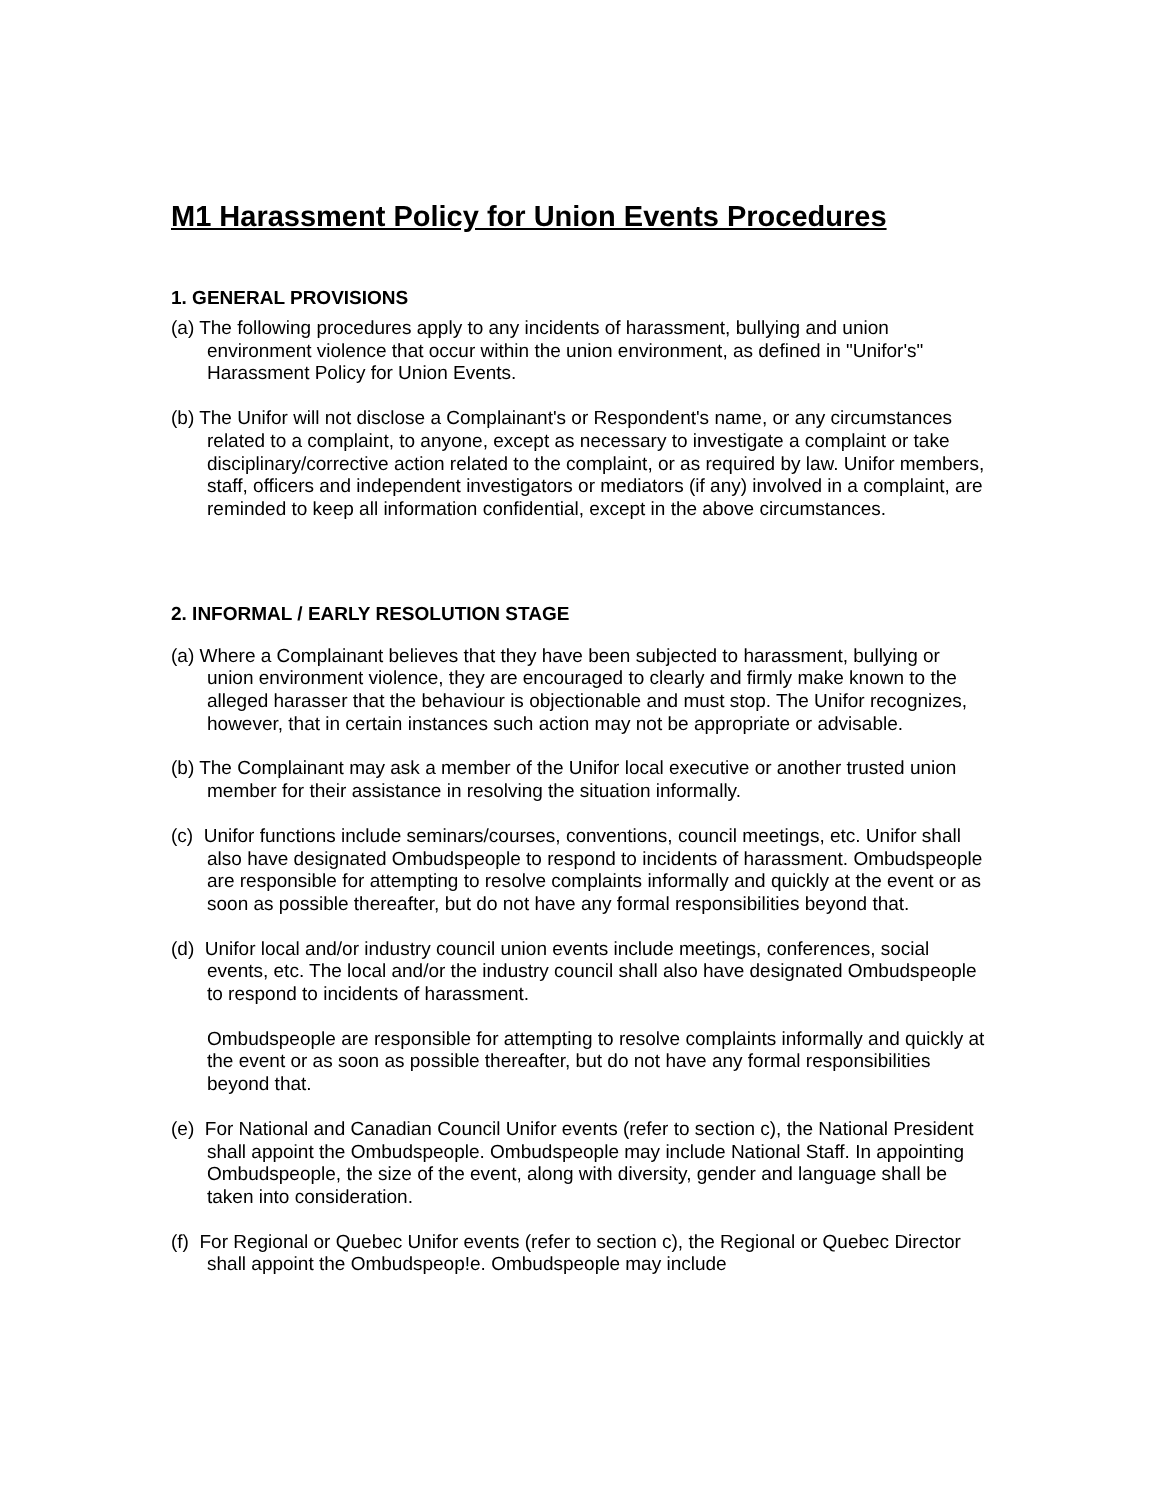M1 Harassment Policy for Union Events Procedures
1. GENERAL PROVISIONS
(a) The following procedures apply to any incidents of harassment, bullying and union environment violence that occur within the union environment, as defined in "Unifor's" Harassment Policy for Union Events.
(b) The Unifor will not disclose a Complainant's or Respondent's name, or any circumstances related to a complaint, to anyone, except as necessary to investigate a complaint or take disciplinary/corrective action related to the complaint, or as required by law. Unifor members, staff, officers and independent investigators or mediators (if any) involved in a complaint, are reminded to keep all information confidential, except in the above circumstances.
2. INFORMAL / EARLY RESOLUTION STAGE
(a) Where a Complainant believes that they have been subjected to harassment, bullying or union environment violence, they are encouraged to clearly and firmly make known to the alleged harasser that the behaviour is objectionable and must stop. The Unifor recognizes, however, that in certain instances such action may not be appropriate or advisable.
(b) The Complainant may ask a member of the Unifor local executive or another trusted union member for their assistance in resolving the situation informally.
(c) Unifor functions include seminars/courses, conventions, council meetings, etc. Unifor shall also have designated Ombudspeople to respond to incidents of harassment. Ombudspeople are responsible for attempting to resolve complaints informally and quickly at the event or as soon as possible thereafter, but do not have any formal responsibilities beyond that.
(d) Unifor local and/or industry council union events include meetings, conferences, social events, etc. The local and/or the industry council shall also have designated Ombudspeople to respond to incidents of harassment.
Ombudspeople are responsible for attempting to resolve complaints informally and quickly at the event or as soon as possible thereafter, but do not have any formal responsibilities beyond that.
(e) For National and Canadian Council Unifor events (refer to section c), the National President shall appoint the Ombudspeople. Ombudspeople may include National Staff. In appointing Ombudspeople, the size of the event, along with diversity, gender and language shall be taken into consideration.
(f) For Regional or Quebec Unifor events (refer to section c), the Regional or Quebec Director shall appoint the Ombudspeop!e. Ombudspeople may include